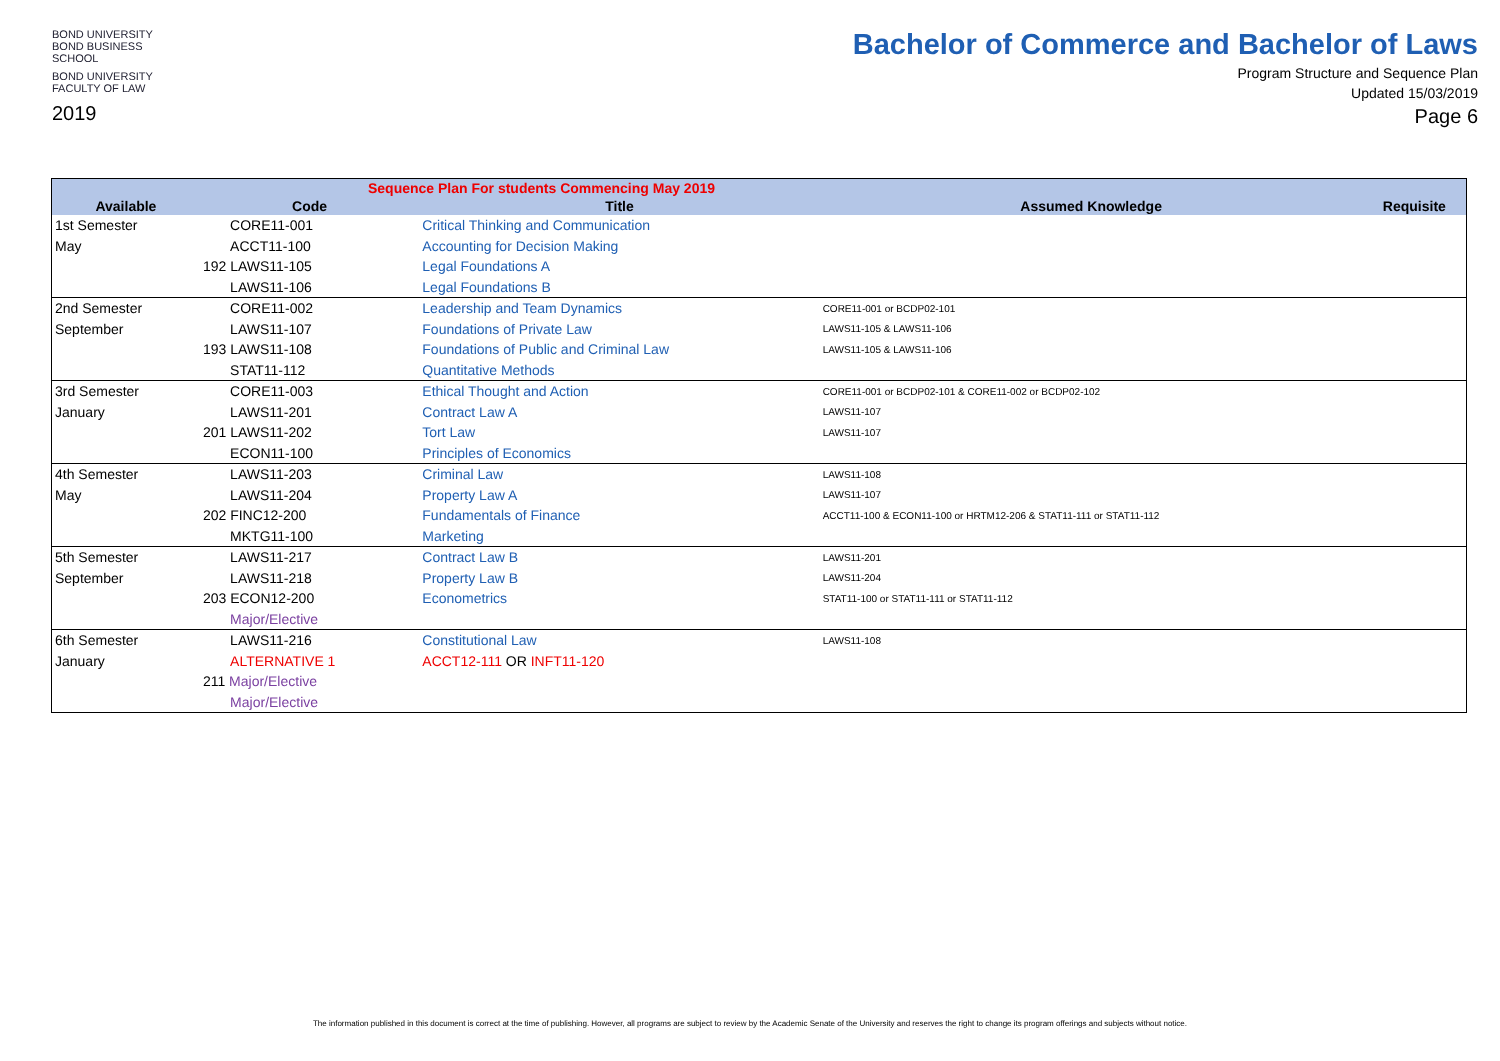BOND UNIVERSITY
BOND BUSINESS SCHOOL
BOND UNIVERSITY
FACULTY OF LAW
2019
Bachelor of Commerce and Bachelor of Laws
Program Structure and Sequence Plan
Updated 15/03/2019
Page 6
| Sequence Plan For students Commencing May 2019 | | | | |
| --- | --- | --- | --- | --- |
| Available | Code | Title | Assumed Knowledge | Requisite |
| 1st Semester | CORE11-001 | Critical Thinking and Communication | | |
| May | ACCT11-100 | Accounting for Decision Making | | |
| | 192 LAWS11-105 | Legal Foundations A | | |
| | LAWS11-106 | Legal Foundations B | | |
| 2nd Semester | CORE11-002 | Leadership and Team Dynamics | CORE11-001 or BCDP02-101 | |
| September | LAWS11-107 | Foundations of Private Law | LAWS11-105 & LAWS11-106 | |
| | 193 LAWS11-108 | Foundations of Public and Criminal Law | LAWS11-105 & LAWS11-106 | |
| | STAT11-112 | Quantitative Methods | | |
| 3rd Semester | CORE11-003 | Ethical Thought and Action | CORE11-001 or BCDP02-101 & CORE11-002 or BCDP02-102 | |
| January | LAWS11-201 | Contract Law A | LAWS11-107 | |
| | 201 LAWS11-202 | Tort Law | LAWS11-107 | |
| | ECON11-100 | Principles of Economics | | |
| 4th Semester | LAWS11-203 | Criminal Law | LAWS11-108 | |
| May | LAWS11-204 | Property Law A | LAWS11-107 | |
| | 202 FINC12-200 | Fundamentals of Finance | ACCT11-100 & ECON11-100 or HRTM12-206 & STAT11-111 or STAT11-112 | |
| | MKTG11-100 | Marketing | | |
| 5th Semester | LAWS11-217 | Contract Law B | LAWS11-201 | |
| September | LAWS11-218 | Property Law B | LAWS11-204 | |
| | 203 ECON12-200 | Econometrics | STAT11-100 or STAT11-111 or STAT11-112 | |
| | Major/Elective | | | |
| 6th Semester | LAWS11-216 | Constitutional Law | LAWS11-108 | |
| January | ALTERNATIVE 1 | ACCT12-111 OR INFT11-120 | | |
| | 211 Major/Elective | | | |
| | Major/Elective | | | |
The information published in this document is correct at the time of publishing. However, all programs are subject to review by the Academic Senate of the University and reserves the right to change its program offerings and subjects without notice.